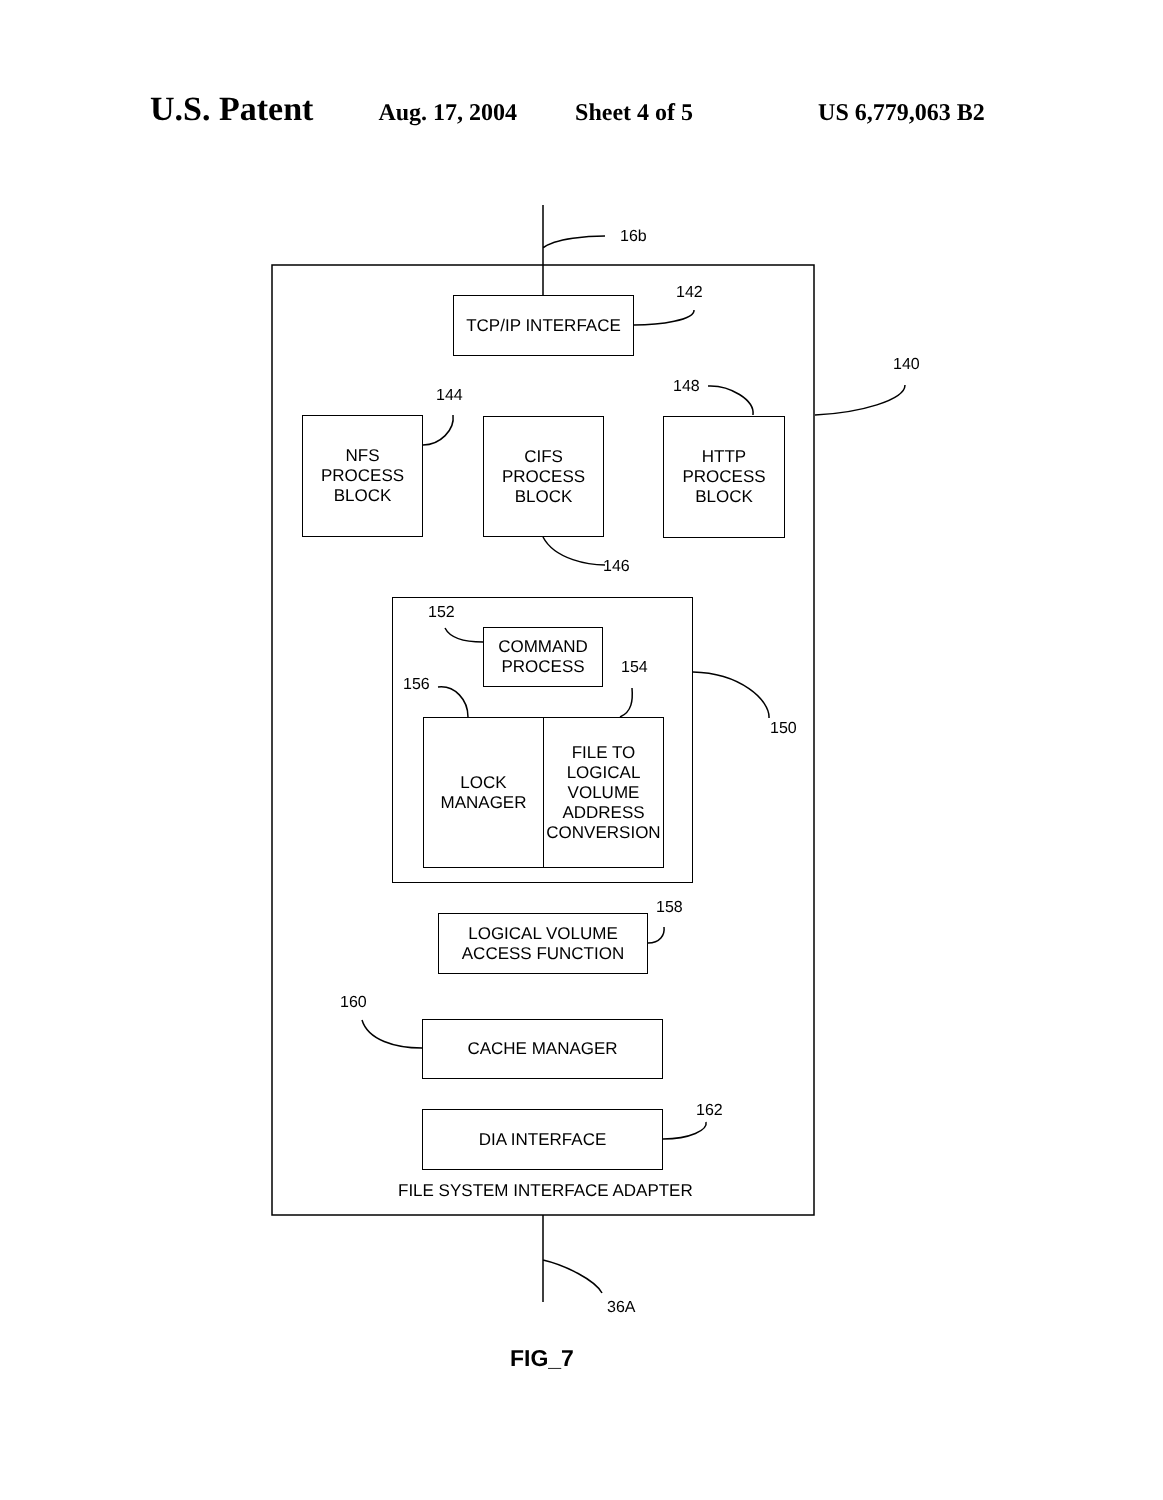U.S. Patent
Aug. 17, 2004 Sheet 4 of 5 US 6,779,063 B2
16b
TCP/IP INTERFACE
142
140
144 148
NFS
PROCESS
BLOCK
CIFS
PROCESS
BLOCK
HTTP
PROCESS
BLOCK
146
152
COMMAND
PROCESS
154
156
150
LOCK
MANAGER
FILE TO
LOGICAL
VOLUME
ADDRESS
CONVERSION
158
LOGICAL VOLUME
ACCESS FUNCTION
160
CACHE MANAGER
162
DIA INTERFACE
FILE SYSTEM INTERFACE ADAPTER
36A
FIG_7